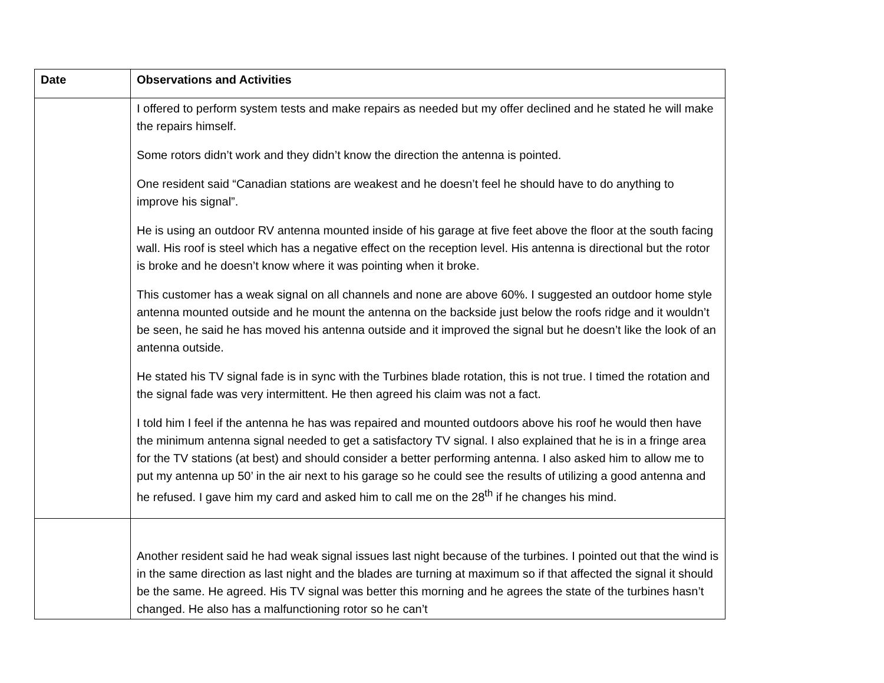| Date | Observations and Activities |
| --- | --- |
| | I offered to perform system tests and make repairs as needed but my offer declined and he stated he will make the repairs himself. Some rotors didn’t work and they didn’t know the direction the antenna is pointed. One resident said “Canadian stations are weakest and he doesn’t feel he should have to do anything to improve his signal”. He is using an outdoor RV antenna mounted inside of his garage at five feet above the floor at the south facing wall. His roof is steel which has a negative effect on the reception level. His antenna is directional but the rotor is broke and he doesn’t know where it was pointing when it broke. This customer has a weak signal on all channels and none are above 60%. I suggested an outdoor home style antenna mounted outside and he mount the antenna on the backside just below the roofs ridge and it wouldn’t be seen, he said he has moved his antenna outside and it improved the signal but he doesn’t like the look of an antenna outside. He stated his TV signal fade is in sync with the Turbines blade rotation, this is not true. I timed the rotation and the signal fade was very intermittent. He then agreed his claim was not a fact. I told him I feel if the antenna he has was repaired and mounted outdoors above his roof he would then have the minimum antenna signal needed to get a satisfactory TV signal. I also explained that he is in a fringe area for the TV stations (at best) and should consider a better performing antenna. I also asked him to allow me to put my antenna up 50’ in the air next to his garage so he could see the results of utilizing a good antenna and he refused. I gave him my card and asked him to call me on the 28<sup>th</sup> if he changes his mind. |
| | Another resident said he had weak signal issues last night because of the turbines. I pointed out that the wind is in the same direction as last night and the blades are turning at maximum so if that affected the signal it should be the same. He agreed. His TV signal was better this morning and he agrees the state of the turbines hasn’t changed. He also has a malfunctioning rotor so he can’t |